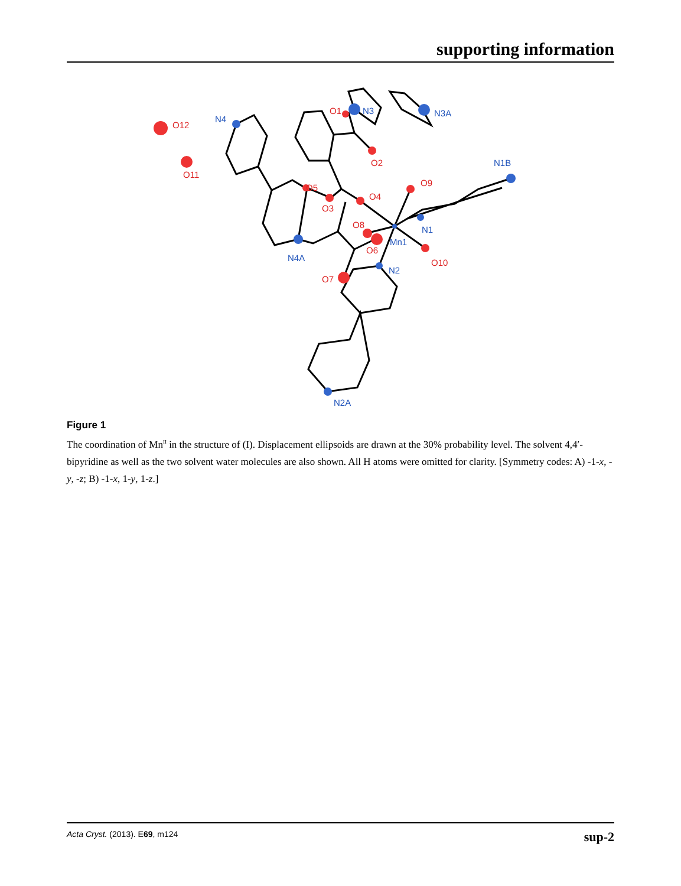supporting information
O12
O11
O1
O2
O3
O4
O5
O6
O7
O8
O9
O10
N4
N3
N3A
N1B
N1
Mn1
N4A
N2
N2A
Figure 1
The coordination of Mn<sup>II</sup> in the structure of (I). Displacement ellipsoids are drawn at the 30% probability level. The solvent 4,4′-bipyridine as well as the two solvent water molecules are also shown. All H atoms were omitted for clarity. [Symmetry codes: A) -1-x, -y, -z; B) -1-x, 1-y, 1-z.]
Acta Cryst. (2013). E69, m124 sup-2